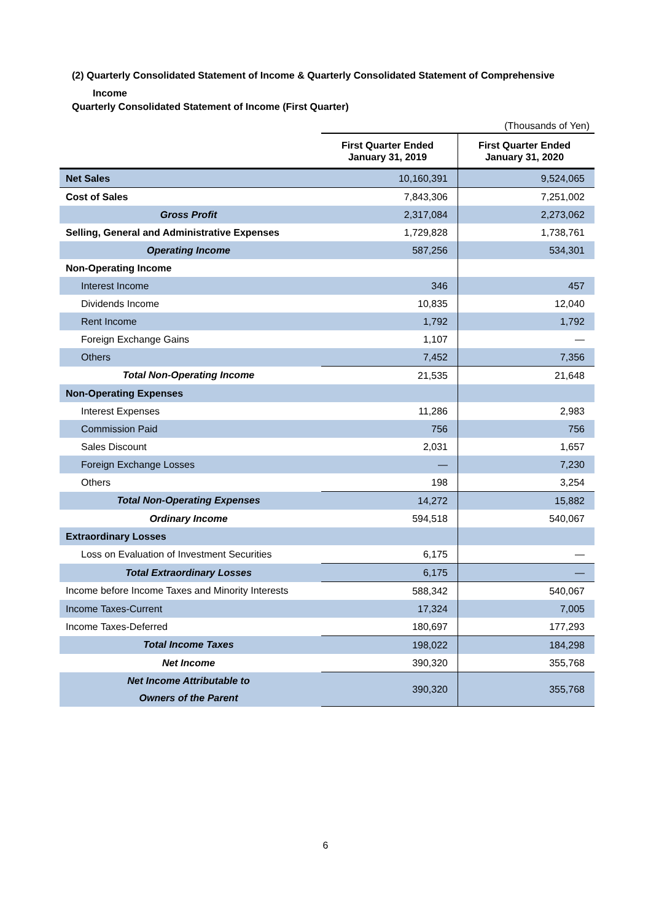(2) Quarterly Consolidated Statement of Income & Quarterly Consolidated Statement of Comprehensive
Income
Quarterly Consolidated Statement of Income (First Quarter)
| | (Thousands of Yen) | |
| | First Quarter Ended January 31, 2019 | First Quarter Ended January 31, 2020 |
| Net Sales | 10,160,391 | 9,524,065 |
| Cost of Sales | 7,843,306 | 7,251,002 |
| Gross Profit | 2,317,084 | 2,273,062 |
| Selling, General and Administrative Expenses | 1,729,828 | 1,738,761 |
| Operating Income | 587,256 | 534,301 |
| Non-Operating Income | | |
| Interest Income | 346 | 457 |
| Dividends Income | 10,835 | 12,040 |
| Rent Income | 1,792 | 1,792 |
| Foreign Exchange Gains | 1,107 | — |
| Others | 7,452 | 7,356 |
| Total Non-Operating Income | 21,535 | 21,648 |
| Non-Operating Expenses | | |
| Interest Expenses | 11,286 | 2,983 |
| Commission Paid | 756 | 756 |
| Sales Discount | 2,031 | 1,657 |
| Foreign Exchange Losses | — | 7,230 |
| Others | 198 | 3,254 |
| Total Non-Operating Expenses | 14,272 | 15,882 |
| Ordinary Income | 594,518 | 540,067 |
| Extraordinary Losses | | |
| Loss on Evaluation of Investment Securities | 6,175 | — |
| Total Extraordinary Losses | 6,175 | — |
| Income before Income Taxes and Minority Interests | 588,342 | 540,067 |
| Income Taxes-Current | 17,324 | 7,005 |
| Income Taxes-Deferred | 180,697 | 177,293 |
| Total Income Taxes | 198,022 | 184,298 |
| Net Income | 390,320 | 355,768 |
| Net Income Attributable to Owners of the Parent | 390,320 | 355,768 |
6